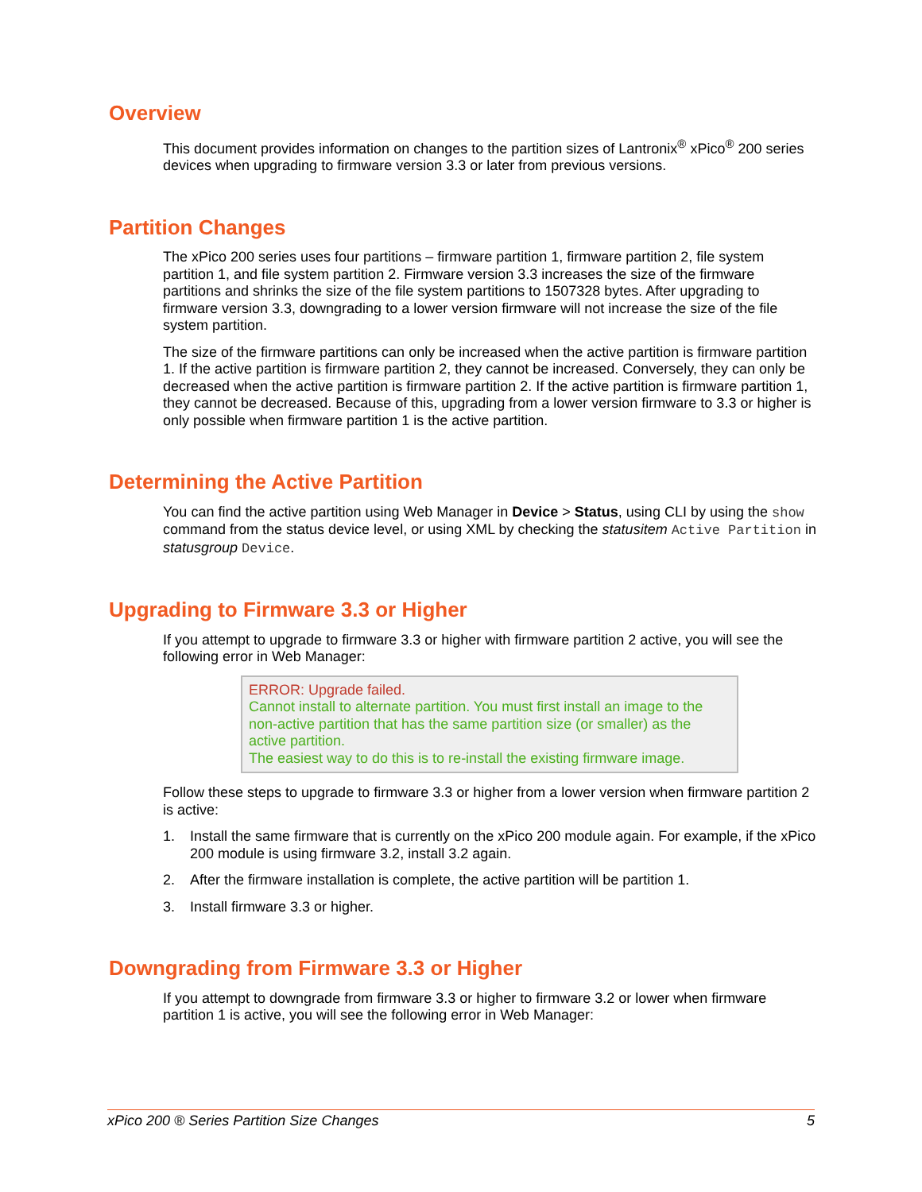Overview
This document provides information on changes to the partition sizes of Lantronix<sup>®</sup> xPico<sup>®</sup> 200 series devices when upgrading to firmware version 3.3 or later from previous versions.
Partition Changes
The xPico 200 series uses four partitions – firmware partition 1, firmware partition 2, file system partition 1, and file system partition 2. Firmware version 3.3 increases the size of the firmware partitions and shrinks the size of the file system partitions to 1507328 bytes. After upgrading to firmware version 3.3, downgrading to a lower version firmware will not increase the size of the file system partition.
The size of the firmware partitions can only be increased when the active partition is firmware partition 1. If the active partition is firmware partition 2, they cannot be increased. Conversely, they can only be decreased when the active partition is firmware partition 2. If the active partition is firmware partition 1, they cannot be decreased. Because of this, upgrading from a lower version firmware to 3.3 or higher is only possible when firmware partition 1 is the active partition.
Determining the Active Partition
You can find the active partition using Web Manager in Device > Status, using CLI by using the show command from the status device level, or using XML by checking the statusitem Active Partition in statusgroup Device.
Upgrading to Firmware 3.3 or Higher
If you attempt to upgrade to firmware 3.3 or higher with firmware partition 2 active, you will see the following error in Web Manager:
ERROR: Upgrade failed.
Cannot install to alternate partition. You must first install an image to the non-active partition that has the same partition size (or smaller) as the active partition.
The easiest way to do this is to re-install the existing firmware image.
Follow these steps to upgrade to firmware 3.3 or higher from a lower version when firmware partition 2 is active:
1. Install the same firmware that is currently on the xPico 200 module again. For example, if the xPico 200 module is using firmware 3.2, install 3.2 again.
2. After the firmware installation is complete, the active partition will be partition 1.
3. Install firmware 3.3 or higher.
Downgrading from Firmware 3.3 or Higher
If you attempt to downgrade from firmware 3.3 or higher to firmware 3.2 or lower when firmware partition 1 is active, you will see the following error in Web Manager:
xPico 200 ® Series Partition Size Changes 5